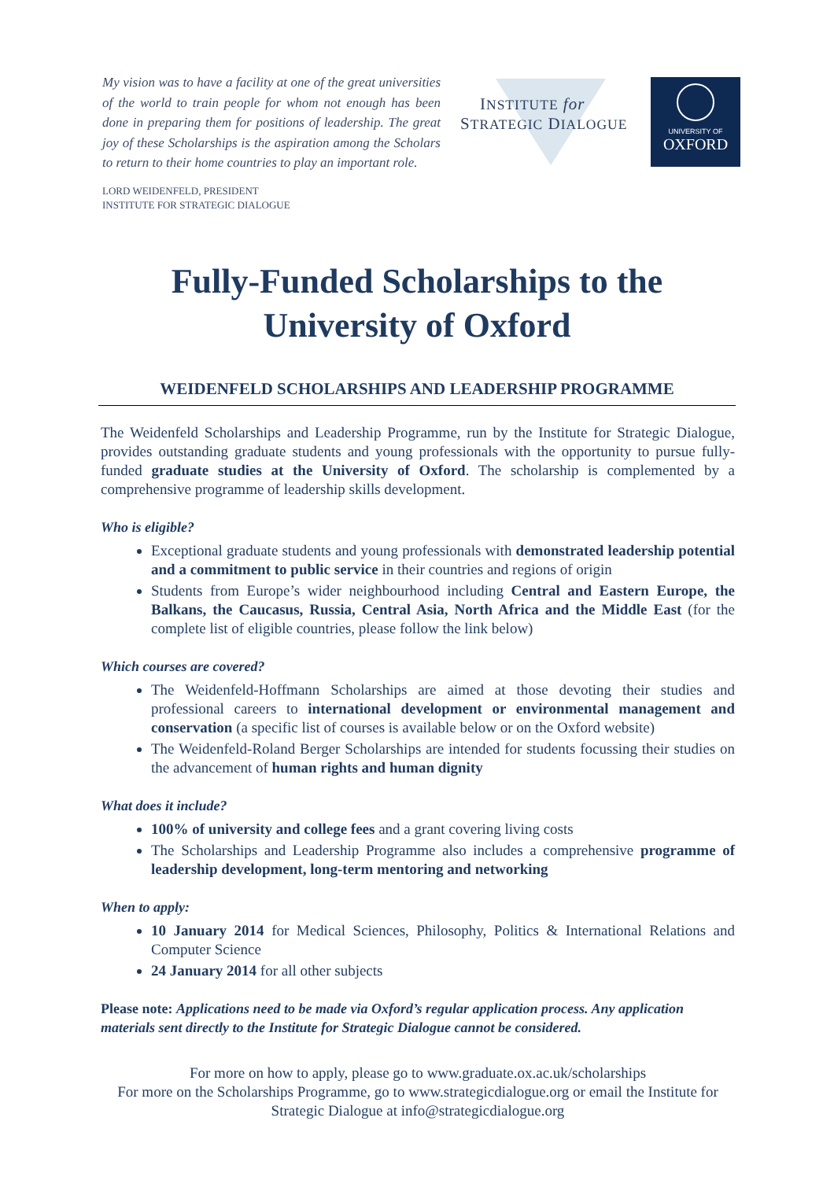My vision was to have a facility at one of the great universities of the world to train people for whom not enough has been done in preparing them for positions of leadership. The great joy of these Scholarships is the aspiration among the Scholars to return to their home countries to play an important role.
LORD WEIDENFELD, PRESIDENT
INSTITUTE FOR STRATEGIC DIALOGUE
INSTITUTE for
STRATEGIC DIALOGUE
UNIVERSITY OF
OXFORD
Fully-Funded Scholarships to the
University of Oxford
WEIDENFELD SCHOLARSHIPS AND LEADERSHIP PROGRAMME
The Weidenfeld Scholarships and Leadership Programme, run by the Institute for Strategic Dialogue, provides outstanding graduate students and young professionals with the opportunity to pursue fully-funded graduate studies at the University of Oxford. The scholarship is complemented by a comprehensive programme of leadership skills development.
Who is eligible?
Exceptional graduate students and young professionals with demonstrated leadership potential and a commitment to public service in their countries and regions of origin
Students from Europe’s wider neighbourhood including Central and Eastern Europe, the Balkans, the Caucasus, Russia, Central Asia, North Africa and the Middle East (for the complete list of eligible countries, please follow the link below)
Which courses are covered?
The Weidenfeld-Hoffmann Scholarships are aimed at those devoting their studies and professional careers to international development or environmental management and conservation (a specific list of courses is available below or on the Oxford website)
The Weidenfeld-Roland Berger Scholarships are intended for students focussing their studies on the advancement of human rights and human dignity
What does it include?
100% of university and college fees and a grant covering living costs
The Scholarships and Leadership Programme also includes a comprehensive programme of leadership development, long-term mentoring and networking
When to apply:
10 January 2014 for Medical Sciences, Philosophy, Politics & International Relations and Computer Science
24 January 2014 for all other subjects
Please note: Applications need to be made via Oxford’s regular application process. Any application materials sent directly to the Institute for Strategic Dialogue cannot be considered.
For more on how to apply, please go to www.graduate.ox.ac.uk/scholarships
For more on the Scholarships Programme, go to www.strategicdialogue.org or email the Institute for Strategic Dialogue at info@strategicdialogue.org